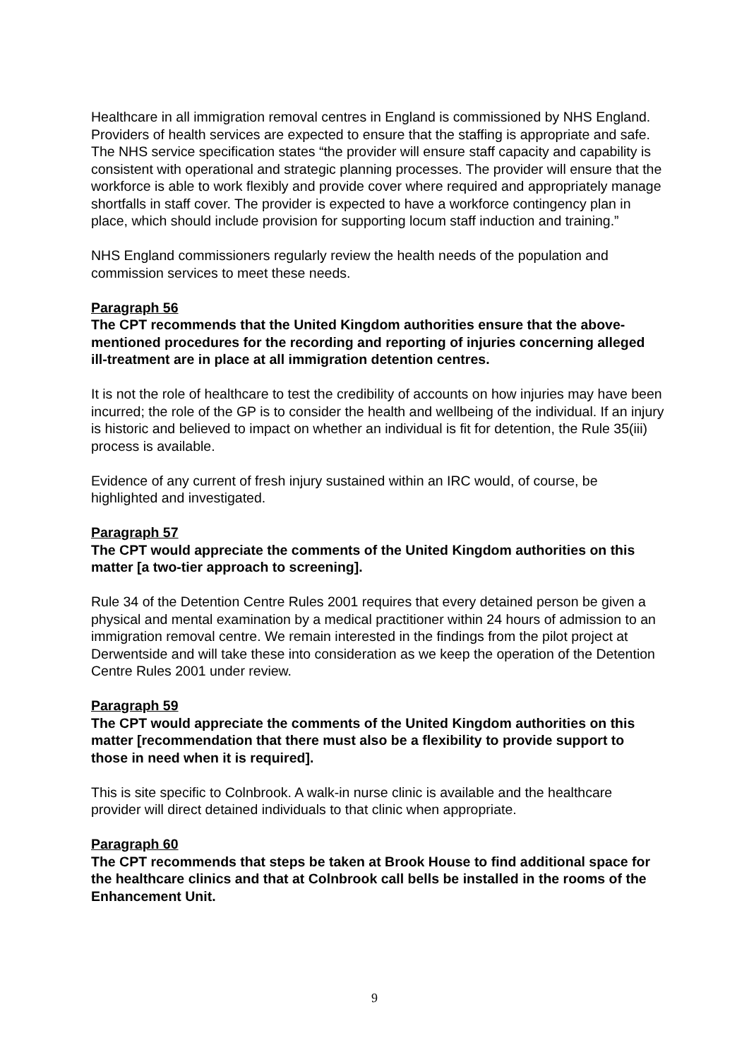Healthcare in all immigration removal centres in England is commissioned by NHS England. Providers of health services are expected to ensure that the staffing is appropriate and safe. The NHS service specification states “the provider will ensure staff capacity and capability is consistent with operational and strategic planning processes. The provider will ensure that the workforce is able to work flexibly and provide cover where required and appropriately manage shortfalls in staff cover. The provider is expected to have a workforce contingency plan in place, which should include provision for supporting locum staff induction and training.”
NHS England commissioners regularly review the health needs of the population and commission services to meet these needs.
Paragraph 56
The CPT recommends that the United Kingdom authorities ensure that the above-mentioned procedures for the recording and reporting of injuries concerning alleged ill-treatment are in place at all immigration detention centres.
It is not the role of healthcare to test the credibility of accounts on how injuries may have been incurred; the role of the GP is to consider the health and wellbeing of the individual. If an injury is historic and believed to impact on whether an individual is fit for detention, the Rule 35(iii) process is available.
Evidence of any current of fresh injury sustained within an IRC would, of course, be highlighted and investigated.
Paragraph 57
The CPT would appreciate the comments of the United Kingdom authorities on this matter [a two-tier approach to screening].
Rule 34 of the Detention Centre Rules 2001 requires that every detained person be given a physical and mental examination by a medical practitioner within 24 hours of admission to an immigration removal centre. We remain interested in the findings from the pilot project at Derwentside and will take these into consideration as we keep the operation of the Detention Centre Rules 2001 under review.
Paragraph 59
The CPT would appreciate the comments of the United Kingdom authorities on this matter [recommendation that there must also be a flexibility to provide support to those in need when it is required].
This is site specific to Colnbrook. A walk-in nurse clinic is available and the healthcare provider will direct detained individuals to that clinic when appropriate.
Paragraph 60
The CPT recommends that steps be taken at Brook House to find additional space for the healthcare clinics and that at Colnbrook call bells be installed in the rooms of the Enhancement Unit.
9